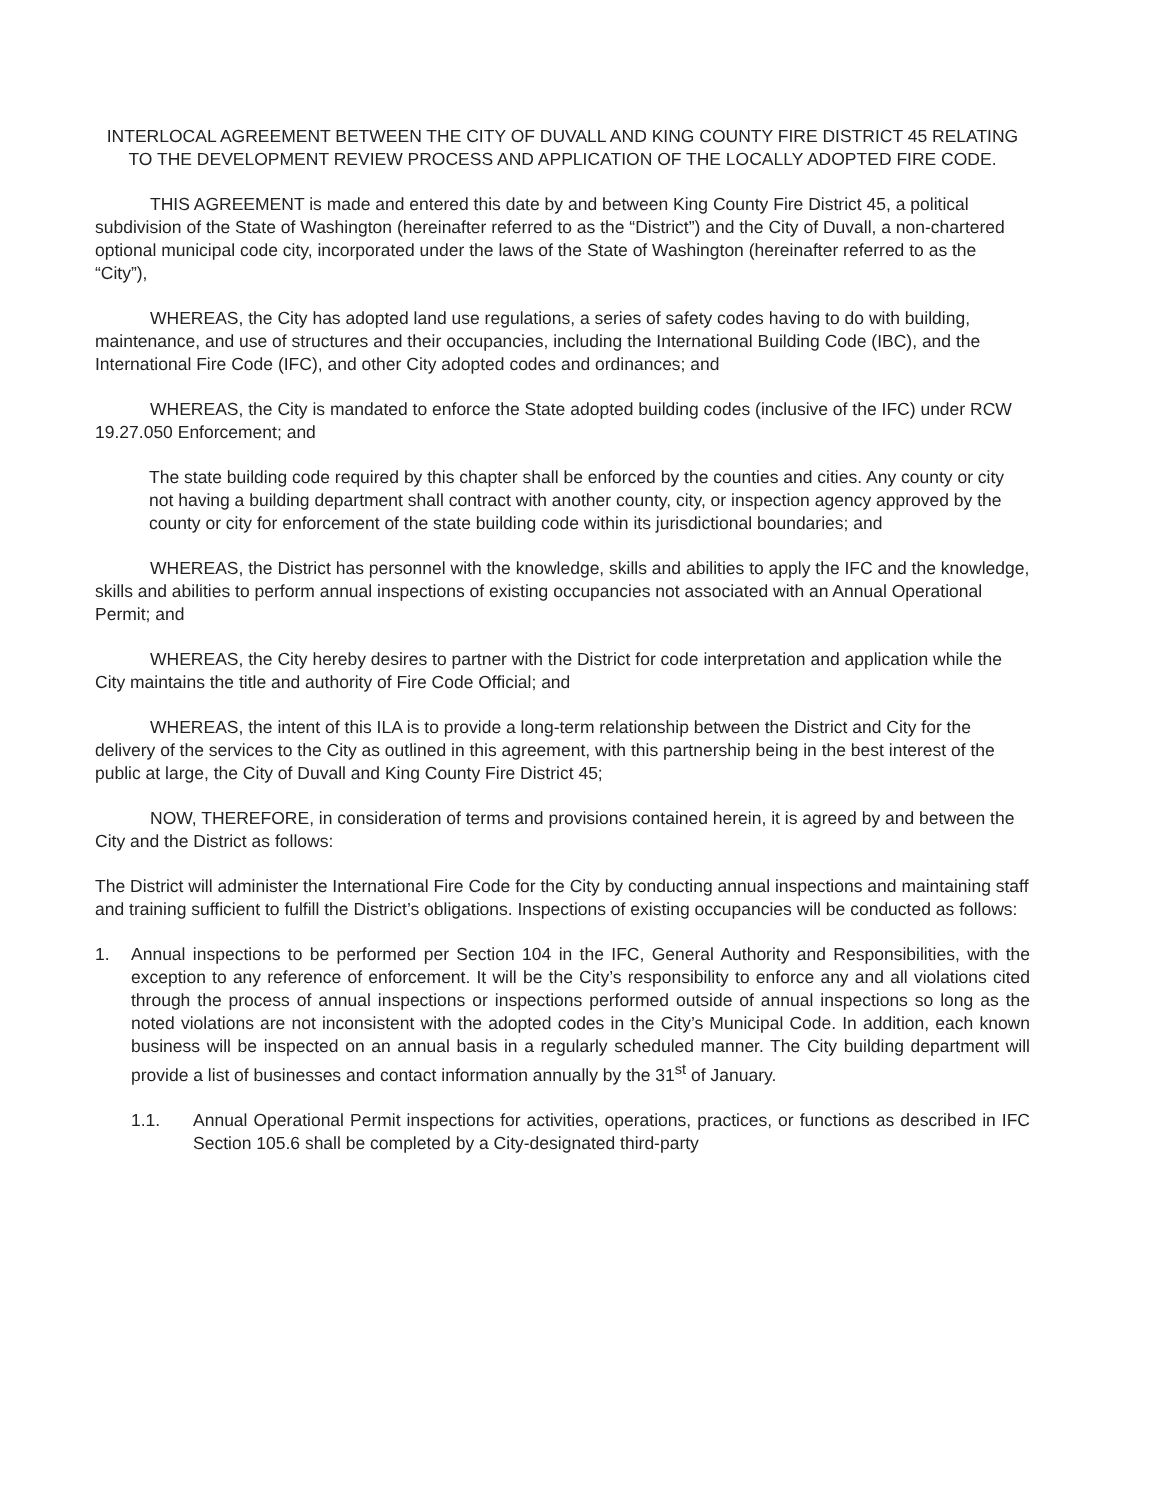INTERLOCAL AGREEMENT BETWEEN THE CITY OF DUVALL AND KING COUNTY FIRE DISTRICT 45 RELATING TO THE DEVELOPMENT REVIEW PROCESS AND APPLICATION OF THE LOCALLY ADOPTED FIRE CODE.
THIS AGREEMENT is made and entered this date by and between King County Fire District 45, a political subdivision of the State of Washington (hereinafter referred to as the “District”) and the City of Duvall, a non-chartered optional municipal code city, incorporated under the laws of the State of Washington (hereinafter referred to as the “City”),
WHEREAS, the City has adopted land use regulations, a series of safety codes having to do with building, maintenance, and use of structures and their occupancies, including the International Building Code (IBC), and the International Fire Code (IFC), and other City adopted codes and ordinances; and
WHEREAS, the City is mandated to enforce the State adopted building codes (inclusive of the IFC) under RCW 19.27.050 Enforcement; and
The state building code required by this chapter shall be enforced by the counties and cities. Any county or city not having a building department shall contract with another county, city, or inspection agency approved by the county or city for enforcement of the state building code within its jurisdictional boundaries; and
WHEREAS, the District has personnel with the knowledge, skills and abilities to apply the IFC and the knowledge, skills and abilities to perform annual inspections of existing occupancies not associated with an Annual Operational Permit; and
WHEREAS, the City hereby desires to partner with the District for code interpretation and application while the City maintains the title and authority of Fire Code Official; and
WHEREAS, the intent of this ILA is to provide a long-term relationship between the District and City for the delivery of the services to the City as outlined in this agreement, with this partnership being in the best interest of the public at large, the City of Duvall and King County Fire District 45;
NOW, THEREFORE, in consideration of terms and provisions contained herein, it is agreed by and between the City and the District as follows:
The District will administer the International Fire Code for the City by conducting annual inspections and maintaining staff and training sufficient to fulfill the District’s obligations. Inspections of existing occupancies will be conducted as follows:
1. Annual inspections to be performed per Section 104 in the IFC, General Authority and Responsibilities, with the exception to any reference of enforcement. It will be the City’s responsibility to enforce any and all violations cited through the process of annual inspections or inspections performed outside of annual inspections so long as the noted violations are not inconsistent with the adopted codes in the City’s Municipal Code. In addition, each known business will be inspected on an annual basis in a regularly scheduled manner. The City building department will provide a list of businesses and contact information annually by the 31<sup>st</sup> of January.
1.1. Annual Operational Permit inspections for activities, operations, practices, or functions as described in IFC Section 105.6 shall be completed by a City-designated third-party